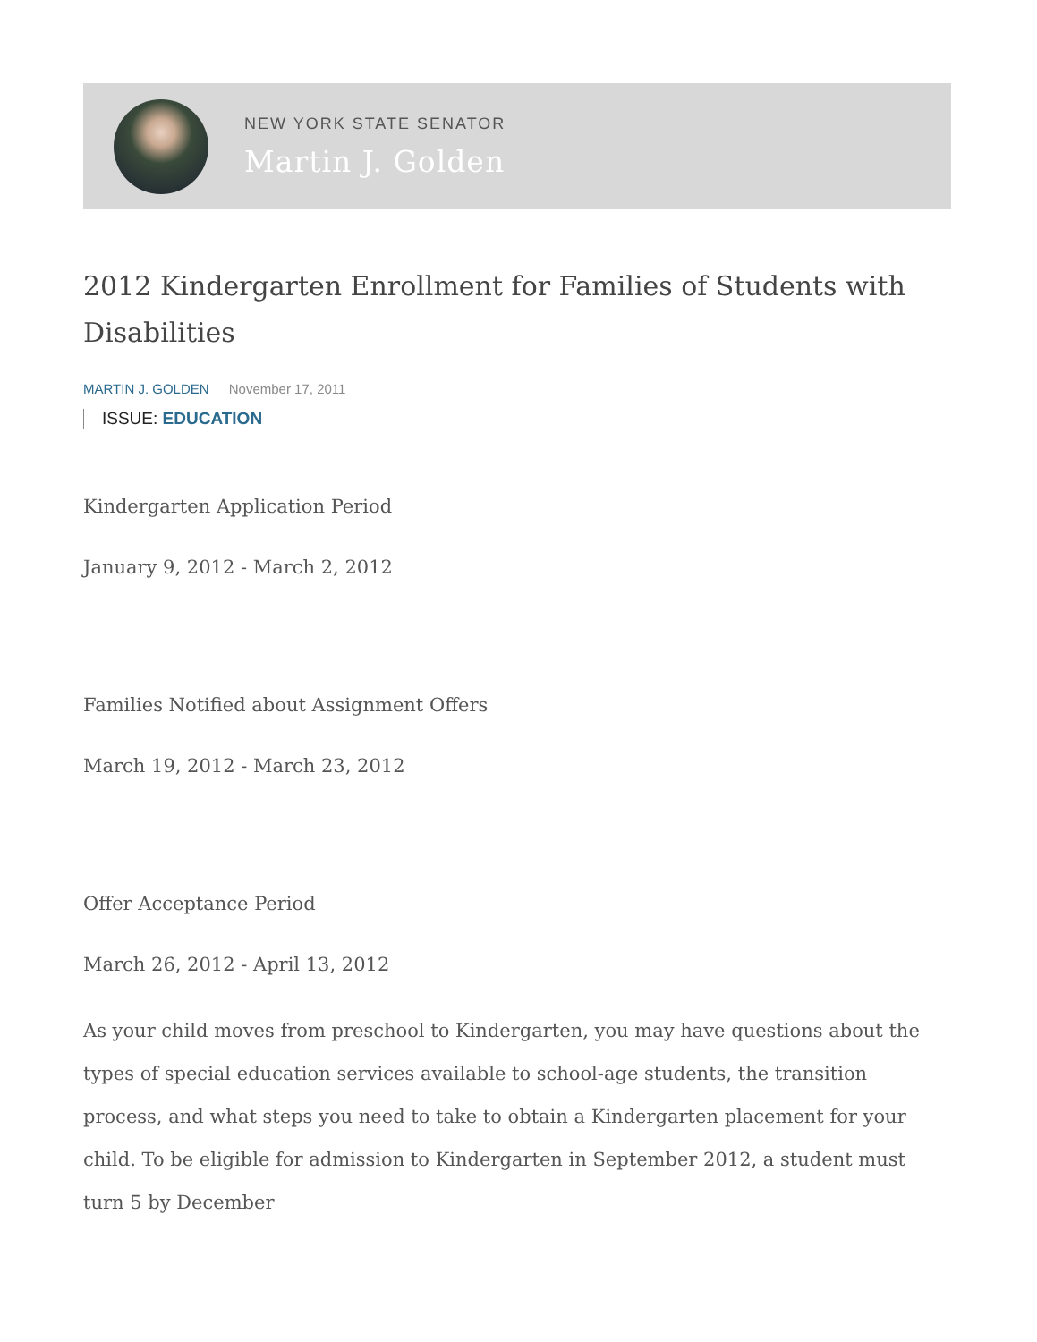NEW YORK STATE SENATOR
Martin J. Golden
2012 Kindergarten Enrollment for Families of Students with Disabilities
MARTIN J. GOLDEN November 17, 2011
ISSUE: EDUCATION
Kindergarten Application Period
January 9, 2012 - March 2, 2012
Families Notified about Assignment Offers
March 19, 2012 - March 23, 2012
Offer Acceptance Period
March 26, 2012 - April 13, 2012
As your child moves from preschool to Kindergarten, you may have questions about the types of special education services available to school-age students, the transition process, and what steps you need to take to obtain a Kindergarten placement for your child. To be eligible for admission to Kindergarten in September 2012, a student must turn 5 by December